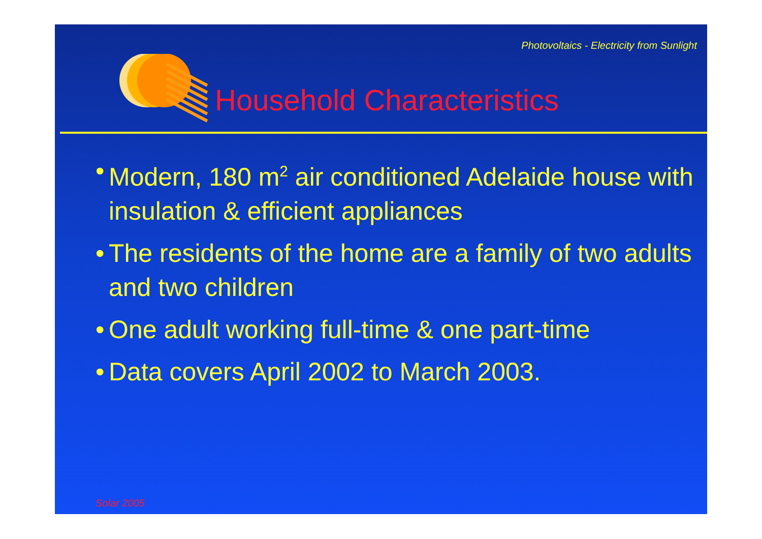Photovoltaics - Electricity from Sunlight
Household Characteristics
• Modern, 180 m<sup>2</sup> air conditioned Adelaide house with insulation & efficient appliances
• The residents of the home are a family of two adults and two children
• One adult working full-time & one part-time
• Data covers April 2002 to March 2003.
Solar 2005